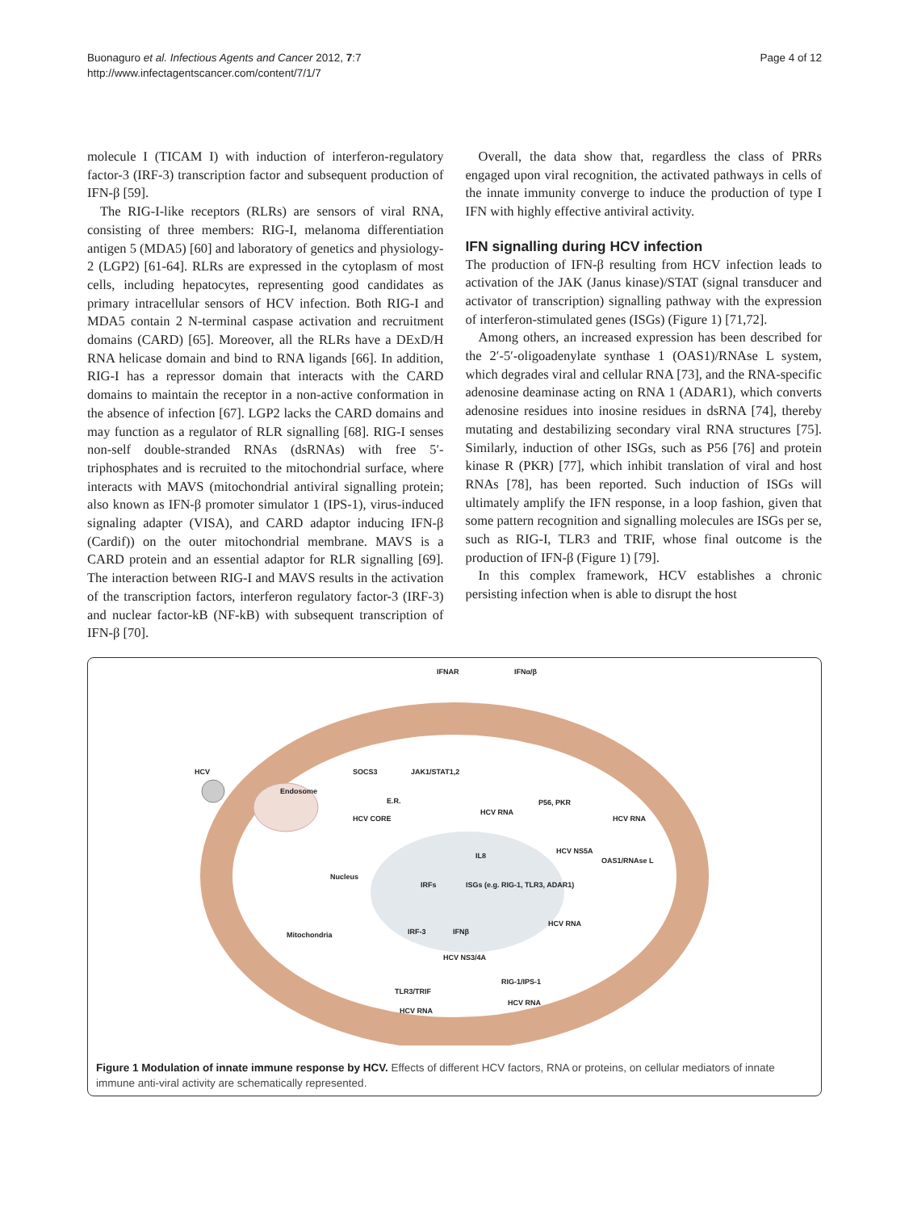Buonaguro et al. Infectious Agents and Cancer 2012, 7:7
http://www.infectagentscancer.com/content/7/1/7
Page 4 of 12
molecule I (TICAM I) with induction of interferon-regulatory factor-3 (IRF-3) transcription factor and subsequent production of IFN-β [59].
The RIG-I-like receptors (RLRs) are sensors of viral RNA, consisting of three members: RIG-I, melanoma differentiation antigen 5 (MDA5) [60] and laboratory of genetics and physiology-2 (LGP2) [61-64]. RLRs are expressed in the cytoplasm of most cells, including hepatocytes, representing good candidates as primary intracellular sensors of HCV infection. Both RIG-I and MDA5 contain 2 N-terminal caspase activation and recruitment domains (CARD) [65]. Moreover, all the RLRs have a DExD/H RNA helicase domain and bind to RNA ligands [66]. In addition, RIG-I has a repressor domain that interacts with the CARD domains to maintain the receptor in a non-active conformation in the absence of infection [67]. LGP2 lacks the CARD domains and may function as a regulator of RLR signalling [68]. RIG-I senses non-self double-stranded RNAs (dsRNAs) with free 5′-triphosphates and is recruited to the mitochondrial surface, where interacts with MAVS (mitochondrial antiviral signalling protein; also known as IFN-β promoter simulator 1 (IPS-1), virus-induced signaling adapter (VISA), and CARD adaptor inducing IFN-β (Cardif)) on the outer mitochondrial membrane. MAVS is a CARD protein and an essential adaptor for RLR signalling [69]. The interaction between RIG-I and MAVS results in the activation of the transcription factors, interferon regulatory factor-3 (IRF-3) and nuclear factor-kB (NF-kB) with subsequent transcription of IFN-β [70].
Overall, the data show that, regardless the class of PRRs engaged upon viral recognition, the activated pathways in cells of the innate immunity converge to induce the production of type I IFN with highly effective antiviral activity.
IFN signalling during HCV infection
The production of IFN-β resulting from HCV infection leads to activation of the JAK (Janus kinase)/STAT (signal transducer and activator of transcription) signalling pathway with the expression of interferon-stimulated genes (ISGs) (Figure 1) [71,72].
Among others, an increased expression has been described for the 2′-5′-oligoadenylate synthase 1 (OAS1)/RNAse L system, which degrades viral and cellular RNA [73], and the RNA-specific adenosine deaminase acting on RNA 1 (ADAR1), which converts adenosine residues into inosine residues in dsRNA [74], thereby mutating and destabilizing secondary viral RNA structures [75]. Similarly, induction of other ISGs, such as P56 [76] and protein kinase R (PKR) [77], which inhibit translation of viral and host RNAs [78], has been reported. Such induction of ISGs will ultimately amplify the IFN response, in a loop fashion, given that some pattern recognition and signalling molecules are ISGs per se, such as RIG-I, TLR3 and TRIF, whose final outcome is the production of IFN-β (Figure 1) [79].
In this complex framework, HCV establishes a chronic persisting infection when is able to disrupt the host
IFNAR IFNα/β
HCV
Endosome
SOCS3 JAK1/STAT1,2
E.R.
HCV RNA
P56, PKR
HCV CORE HCV RNA
IL8
HCV NS5A
OAS1/RNAse L
Nucleus
IRFs ISGs (e.g. RIG-1, TLR3, ADAR1)
HCV RNA
Mitochondria IRF-3 IFNβ
HCV NS3/4A
RIG-1/IPS-1
TLR3/TRIF
HCV RNA
HCV RNA
Figure 1 Modulation of innate immune response by HCV. Effects of different HCV factors, RNA or proteins, on cellular mediators of innate immune anti-viral activity are schematically represented.